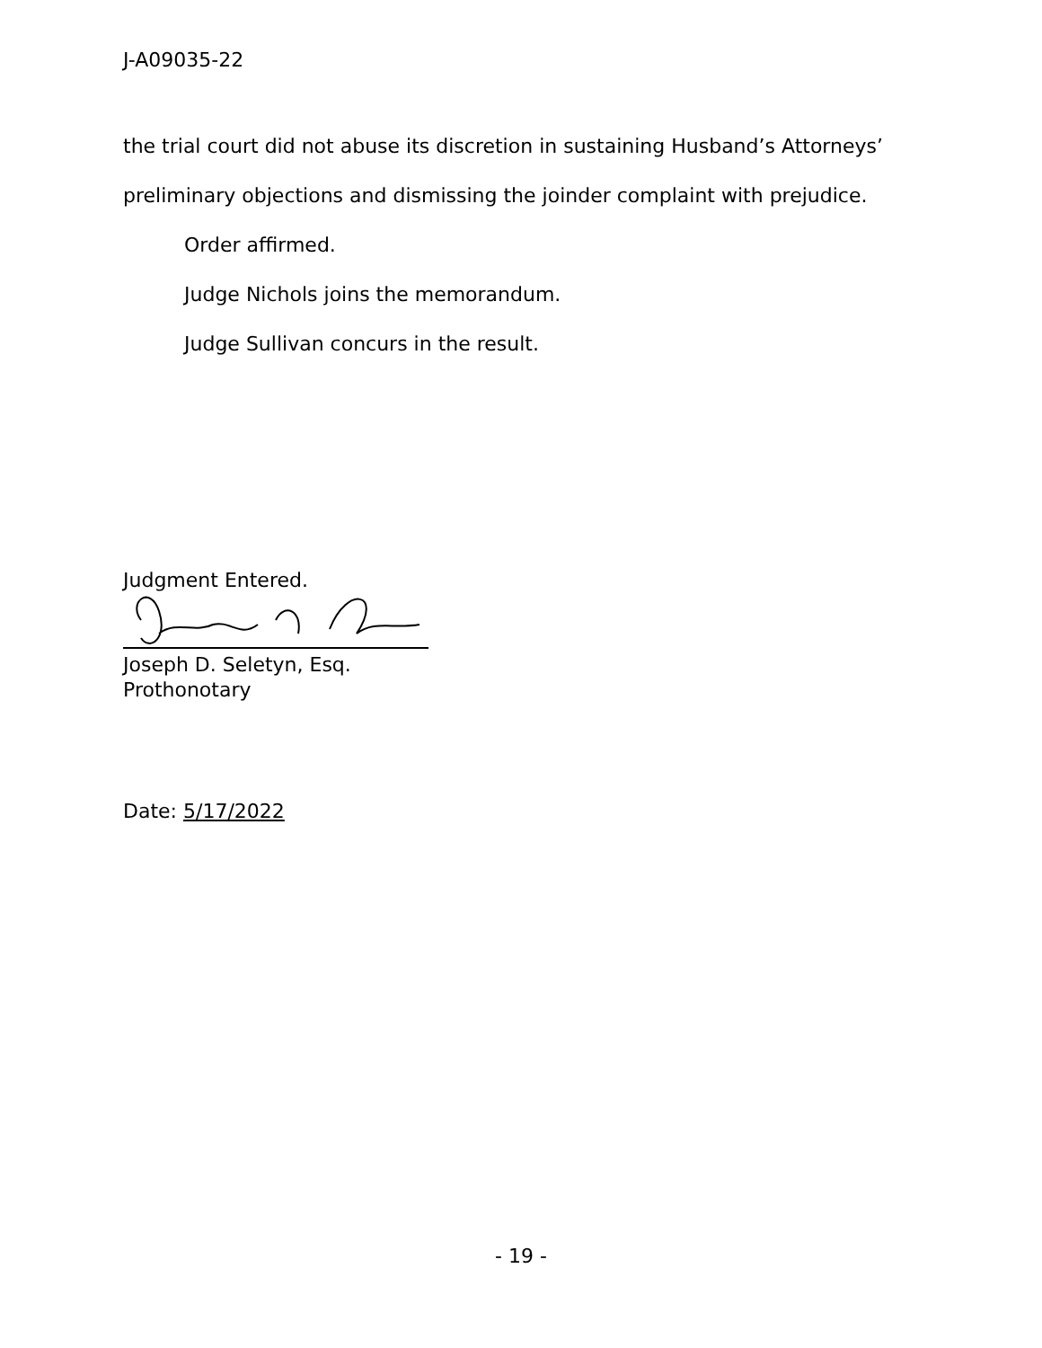J-A09035-22
the trial court did not abuse its discretion in sustaining Husband’s Attorneys’
preliminary objections and dismissing the joinder complaint with prejudice.
Order affirmed.
Judge Nichols joins the memorandum.
Judge Sullivan concurs in the result.
Judgment Entered.
Joseph D. Seletyn, Esq.
Prothonotary
Date: 5/17/2022
- 19 -